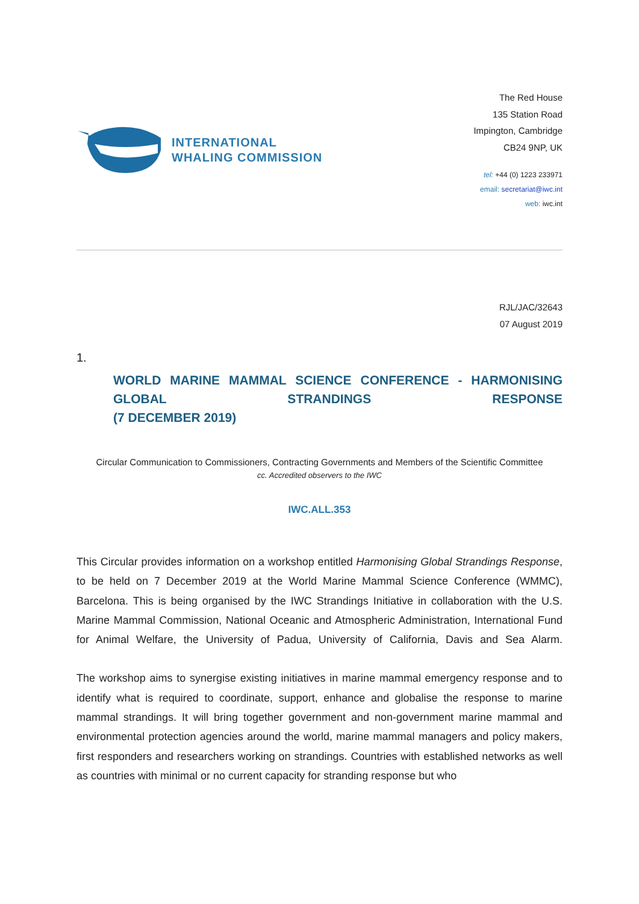INTERNATIONAL
WHALING COMMISSION
The Red House
135 Station Road
Impington, Cambridge
CB24 9NP, UK
tel: +44 (0) 1223 233971
email: secretariat@iwc.int
web: iwc.int
RJL/JAC/32643
07 August 2019
1.
WORLD MARINE MAMMAL SCIENCE CONFERENCE - HARMONISING GLOBAL STRANDINGS RESPONSE
(7 DECEMBER 2019)
Circular Communication to Commissioners, Contracting Governments and Members of the Scientific Committee
cc. Accredited observers to the IWC
IWC.ALL.353
This Circular provides information on a workshop entitled Harmonising Global Strandings Response, to be held on 7 December 2019 at the World Marine Mammal Science Conference (WMMC), Barcelona. This is being organised by the IWC Strandings Initiative in collaboration with the U.S. Marine Mammal Commission, National Oceanic and Atmospheric Administration, International Fund for Animal Welfare, the University of Padua, University of California, Davis and Sea Alarm.
The workshop aims to synergise existing initiatives in marine mammal emergency response and to identify what is required to coordinate, support, enhance and globalise the response to marine mammal strandings. It will bring together government and non-government marine mammal and environmental protection agencies around the world, marine mammal managers and policy makers, first responders and researchers working on strandings. Countries with established networks as well as countries with minimal or no current capacity for stranding response but who